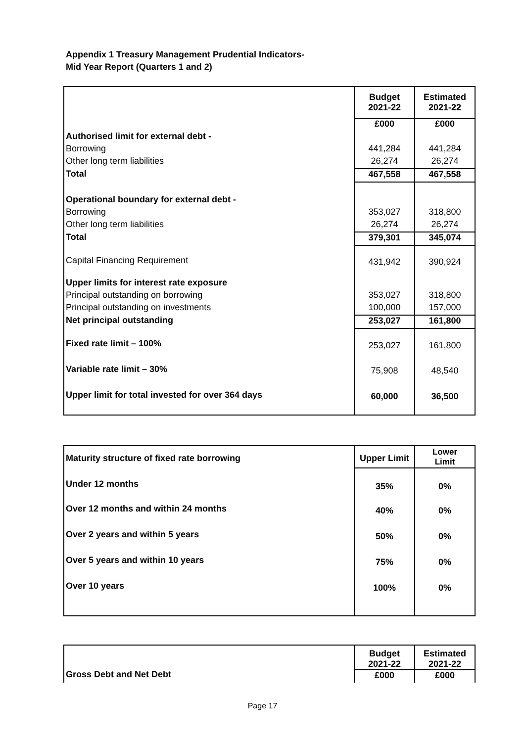Appendix 1 Treasury Management Prudential Indicators-
Mid Year Report (Quarters 1 and 2)
| | Budget 2021-22 | Estimated 2021-22 |
| --- | --- | --- |
| | £000 | £000 |
| Authorised limit for external debt - | | |
| Borrowing | 441,284 | 441,284 |
| Other long term liabilities | 26,274 | 26,274 |
| Total | 467,558 | 467,558 |
| Operational boundary for external debt - | | |
| Borrowing | 353,027 | 318,800 |
| Other long term liabilities | 26,274 | 26,274 |
| Total | 379,301 | 345,074 |
| Capital Financing Requirement | 431,942 | 390,924 |
| Upper limits for interest rate exposure | | |
| Principal outstanding on borrowing | 353,027 | 318,800 |
| Principal outstanding on investments | 100,000 | 157,000 |
| Net principal outstanding | 253,027 | 161,800 |
| Fixed rate limit – 100% | 253,027 | 161,800 |
| Variable rate limit – 30% | 75,908 | 48,540 |
| Upper limit for total invested for over 364 days | 60,000 | 36,500 |
| Maturity structure of fixed rate borrowing | Upper Limit | Lower Limit |
| Under 12 months | 35% | 0% |
| Over 12 months and within 24 months | 40% | 0% |
| Over 2 years and within 5 years | 50% | 0% |
| Over 5 years and within 10 years | 75% | 0% |
| Over 10 years | 100% | 0% |
| Gross Debt and Net Debt | Budget 2021-22 | Estimated 2021-22 |
| | £000 | £000 |
Page 17